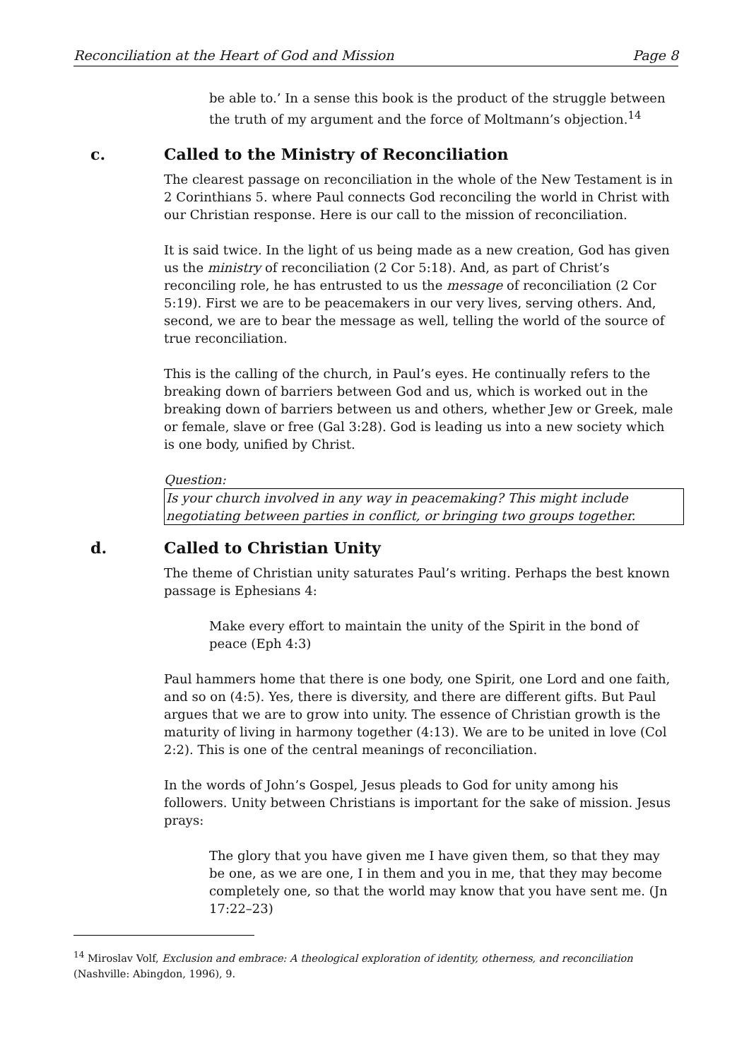Reconciliation at the Heart of God and Mission Page 8
be able to.’ In a sense this book is the product of the struggle between the truth of my argument and the force of Moltmann’s objection.<sup>14</sup>
c. Called to the Ministry of Reconciliation
The clearest passage on reconciliation in the whole of the New Testament is in 2 Corinthians 5. where Paul connects God reconciling the world in Christ with our Christian response. Here is our call to the mission of reconciliation.
It is said twice. In the light of us being made as a new creation, God has given us the ministry of reconciliation (2 Cor 5:18). And, as part of Christ’s reconciling role, he has entrusted to us the message of reconciliation (2 Cor 5:19). First we are to be peacemakers in our very lives, serving others. And, second, we are to bear the message as well, telling the world of the source of true reconciliation.
This is the calling of the church, in Paul’s eyes. He continually refers to the breaking down of barriers between God and us, which is worked out in the breaking down of barriers between us and others, whether Jew or Greek, male or female, slave or free (Gal 3:28). God is leading us into a new society which is one body, unified by Christ.
Question:
Is your church involved in any way in peacemaking? This might include negotiating between parties in conflict, or bringing two groups together.
d. Called to Christian Unity
The theme of Christian unity saturates Paul’s writing. Perhaps the best known passage is Ephesians 4:
Make every effort to maintain the unity of the Spirit in the bond of peace (Eph 4:3)
Paul hammers home that there is one body, one Spirit, one Lord and one faith, and so on (4:5). Yes, there is diversity, and there are different gifts. But Paul argues that we are to grow into unity. The essence of Christian growth is the maturity of living in harmony together (4:13). We are to be united in love (Col 2:2). This is one of the central meanings of reconciliation.
In the words of John’s Gospel, Jesus pleads to God for unity among his followers. Unity between Christians is important for the sake of mission. Jesus prays:
The glory that you have given me I have given them, so that they may be one, as we are one, I in them and you in me, that they may become completely one, so that the world may know that you have sent me. (Jn 17:22–23)
<sup>14</sup> Miroslav Volf, Exclusion and embrace: A theological exploration of identity, otherness, and reconciliation (Nashville: Abingdon, 1996), 9.